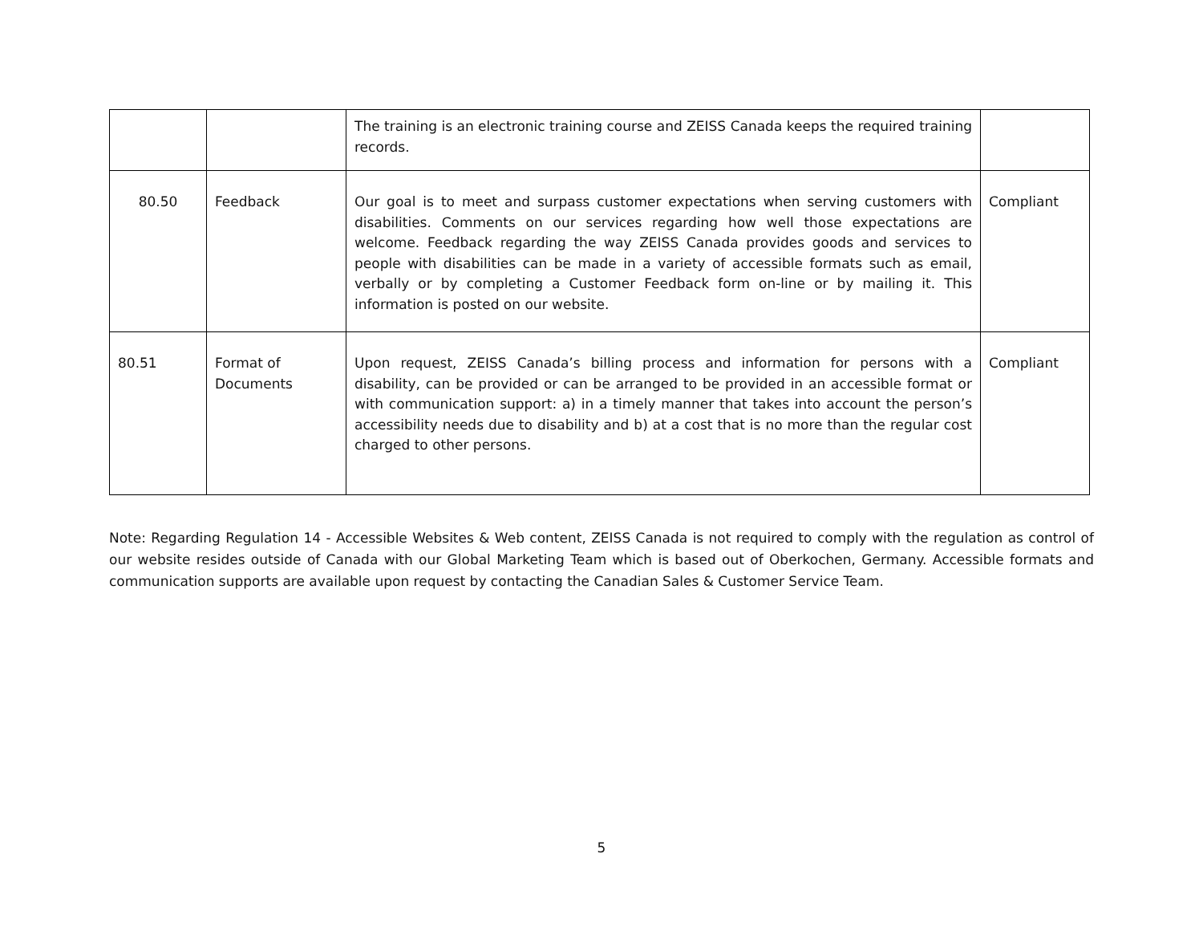| | | The training is an electronic training course and ZEISS Canada keeps the required training records. | |
| 80.50 | Feedback | Our goal is to meet and surpass customer expectations when serving customers with disabilities. Comments on our services regarding how well those expectations are welcome. Feedback regarding the way ZEISS Canada provides goods and services to people with disabilities can be made in a variety of accessible formats such as email, verbally or by completing a Customer Feedback form on-line or by mailing it. This information is posted on our website. | Compliant |
| 80.51 | Format of Documents | Upon request, ZEISS Canada’s billing process and information for persons with a disability, can be provided or can be arranged to be provided in an accessible format or with communication support: a) in a timely manner that takes into account the person’s accessibility needs due to disability and b) at a cost that is no more than the regular cost charged to other persons. | Compliant |
Note: Regarding Regulation 14 - Accessible Websites & Web content, ZEISS Canada is not required to comply with the regulation as control of our website resides outside of Canada with our Global Marketing Team which is based out of Oberkochen, Germany. Accessible formats and communication supports are available upon request by contacting the Canadian Sales & Customer Service Team.
5